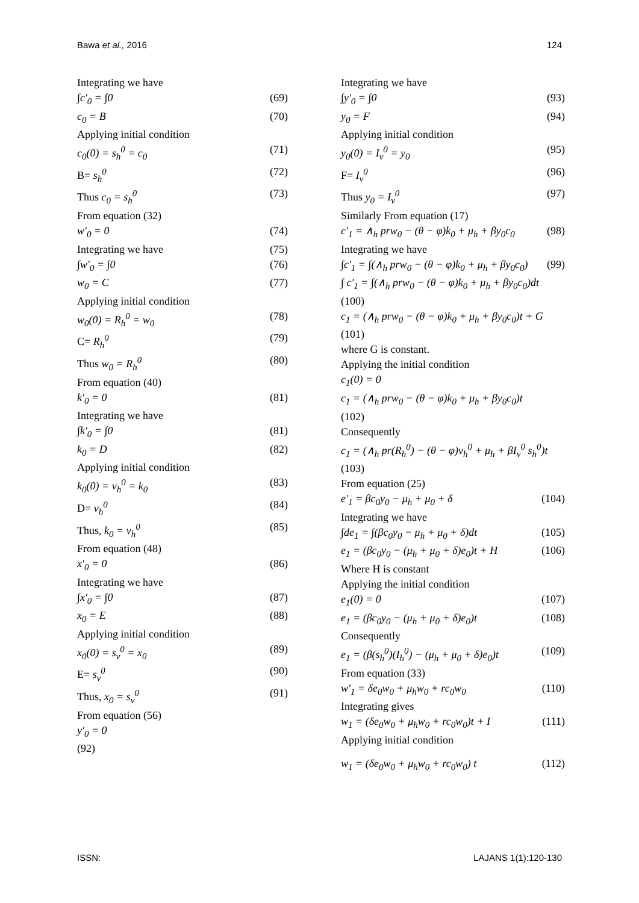Bawa et al., 2016 124
Integrating we have
∫c′<sub>0</sub> = ∫0 (69)
c<sub>0</sub> = B (70)
Applying initial condition
c<sub>0</sub>(0) = s<sub>h</sub><sup>0</sup> = c<sub>0</sub> (71)
B= s<sub>h</sub><sup>0</sup> (72)
Thus c<sub>0</sub> = s<sub>h</sub><sup>0</sup> (73)
From equation (32)
w′<sub>0</sub> = 0 (74)
Integrating we have (75)
∫w′<sub>0</sub> = ∫0 (76)
w<sub>0</sub> = C (77)
Applying initial condition
w<sub>0</sub>(0) = R<sub>h</sub><sup>0</sup> = w<sub>0</sub> (78)
C= R<sub>h</sub><sup>0</sup> (79)
Thus w<sub>0</sub> = R<sub>h</sub><sup>0</sup> (80)
From equation (40)
k′<sub>0</sub> = 0 (81)
Integrating we have
∫k′<sub>0</sub> = ∫0 (81)
k<sub>0</sub> = D (82)
Applying initial condition
k<sub>0</sub>(0) = v<sub>h</sub><sup>0</sup> = k<sub>0</sub> (83)
D= v<sub>h</sub><sup>0</sup> (84)
Thus, k<sub>0</sub> = v<sub>h</sub><sup>0</sup> (85)
From equation (48)
x′<sub>0</sub> = 0 (86)
Integrating we have
∫x′<sub>0</sub> = ∫0 (87)
x<sub>0</sub> = E (88)
Applying initial condition
x<sub>0</sub>(0) = s<sub>v</sub><sup>0</sup> = x<sub>0</sub> (89)
E= s<sub>v</sub><sup>0</sup> (90)
Thus, x<sub>0</sub> = s<sub>v</sub><sup>0</sup> (91)
From equation (56)
y′<sub>0</sub> = 0
(92)
Integrating we have
∫y′<sub>0</sub> = ∫0 (93)
y<sub>0</sub> = F (94)
Applying initial condition
y<sub>0</sub>(0) = I<sub>v</sub><sup>0</sup> = y<sub>0</sub> (95)
F= I<sub>v</sub><sup>0</sup> (96)
Thus y<sub>0</sub> = I<sub>v</sub><sup>0</sup> (97)
Similarly From equation (17)
c′<sub>1</sub> = ∧<sub>h</sub> prw<sub>0</sub> − (θ − φ)k<sub>0</sub> + μ<sub>h</sub> + βy<sub>0</sub>c<sub>0</sub> (98)
Integrating we have
∫c′<sub>1</sub> = ∫(∧<sub>h</sub> prw<sub>0</sub> − (θ − φ)k<sub>0</sub> + μ<sub>h</sub> + βy<sub>0</sub>c<sub>0</sub>) (99)
∫ c′<sub>1</sub> = ∫(∧<sub>h</sub> prw<sub>0</sub> − (θ − φ)k<sub>0</sub> + μ<sub>h</sub> + βy<sub>0</sub>c<sub>0</sub>)dt
(100)
c<sub>1</sub> = (∧<sub>h</sub> prw<sub>0</sub> − (θ − φ)k<sub>0</sub> + μ<sub>h</sub> + βy<sub>0</sub>c<sub>0</sub>)t + G
(101)
where G is constant.
Applying the initial condition
c<sub>1</sub>(0) = 0
c<sub>1</sub> = (∧<sub>h</sub> prw<sub>0</sub> − (θ − φ)k<sub>0</sub> + μ<sub>h</sub> + βy<sub>0</sub>c<sub>0</sub>)t
(102)
Consequently
c<sub>1</sub> = (∧<sub>h</sub> pr(R<sub>h</sub><sup>0</sup>) − (θ − φ)v<sub>h</sub><sup>0</sup> + μ<sub>h</sub> + βI<sub>v</sub><sup>0</sup> s<sub>h</sub><sup>0</sup>)t
(103)
From equation (25)
e′<sub>1</sub> = βc<sub>0</sub>y<sub>0</sub> − μ<sub>h</sub> + μ<sub>0</sub> + δ (104)
Integrating we have
∫de<sub>1</sub> = ∫(βc<sub>0</sub>y<sub>0</sub> − μ<sub>h</sub> + μ<sub>0</sub> + δ)dt (105)
e<sub>1</sub> = (βc<sub>0</sub>y<sub>0</sub> − (μ<sub>h</sub> + μ<sub>0</sub> + δ)e<sub>0</sub>)t + H (106)
Where H is constant
Applying the initial condition
e<sub>1</sub>(0) = 0 (107)
e<sub>1</sub> = (βc<sub>0</sub>y<sub>0</sub> − (μ<sub>h</sub> + μ<sub>0</sub> + δ)e<sub>0</sub>)t (108)
Consequently
e<sub>1</sub> = (β(s<sub>h</sub><sup>0</sup>)(I<sub>h</sub><sup>0</sup>) − (μ<sub>h</sub> + μ<sub>0</sub> + δ)e<sub>0</sub>)t (109)
From equation (33)
w′<sub>1</sub> = δe<sub>0</sub>w<sub>0</sub> + μ<sub>h</sub>w<sub>0</sub> + rc<sub>0</sub>w<sub>0</sub> (110)
Integrating gives
w<sub>1</sub> = (δe<sub>0</sub>w<sub>0</sub> + μ<sub>h</sub>w<sub>0</sub> + rc<sub>0</sub>w<sub>0</sub>)t + I (111)
Applying initial condition
w<sub>1</sub> = (δe<sub>0</sub>w<sub>0</sub> + μ<sub>h</sub>w<sub>0</sub> + rc<sub>0</sub>w<sub>0</sub>) t (112)
ISSN: LAJANS 1(1):120-130